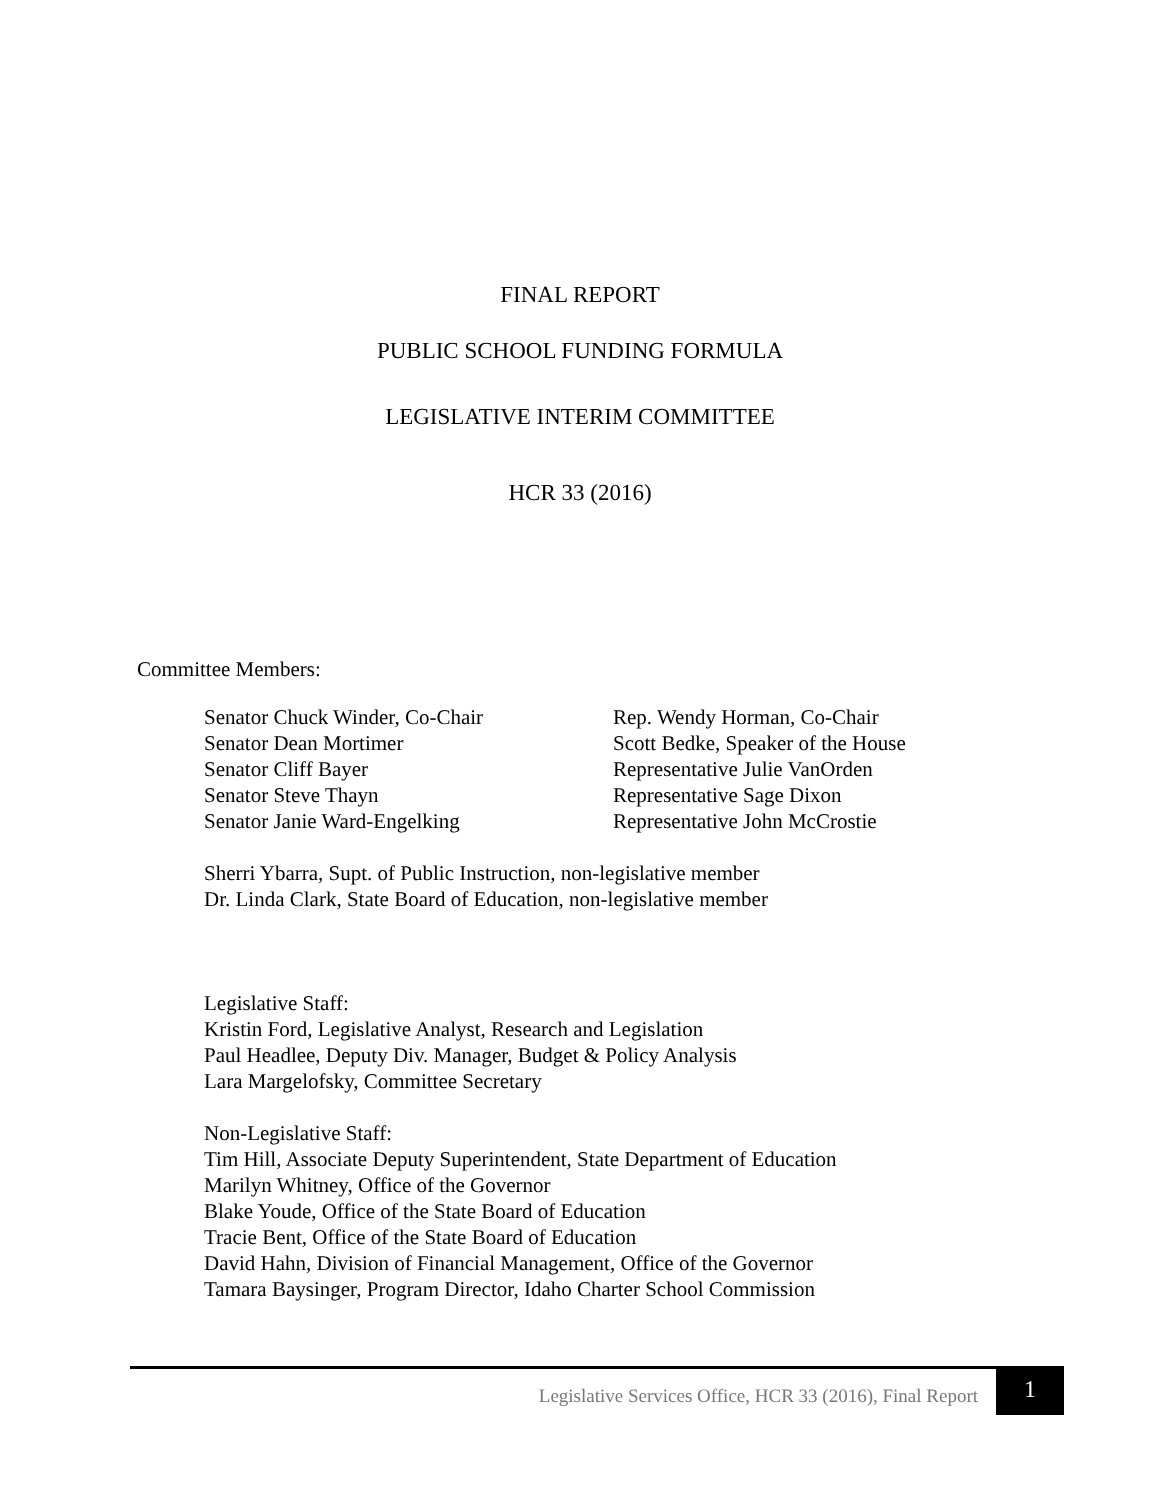FINAL REPORT
PUBLIC SCHOOL FUNDING FORMULA
LEGISLATIVE INTERIM COMMITTEE
HCR 33 (2016)
Committee Members:
Senator Chuck Winder, Co-Chair
Senator Dean Mortimer
Senator Cliff Bayer
Senator Steve Thayn
Senator Janie Ward-Engelking
Rep. Wendy Horman, Co-Chair
Scott Bedke, Speaker of the House
Representative Julie VanOrden
Representative Sage Dixon
Representative John McCrostie
Sherri Ybarra, Supt. of Public Instruction, non-legislative member
Dr. Linda Clark, State Board of Education, non-legislative member
Legislative Staff:
Kristin Ford, Legislative Analyst, Research and Legislation
Paul Headlee, Deputy Div. Manager, Budget & Policy Analysis
Lara Margelofsky, Committee Secretary
Non-Legislative Staff:
Tim Hill, Associate Deputy Superintendent, State Department of Education
Marilyn Whitney, Office of the Governor
Blake Youde, Office of the State Board of Education
Tracie Bent, Office of the State Board of Education
David Hahn, Division of Financial Management, Office of the Governor
Tamara Baysinger, Program Director, Idaho Charter School Commission
Legislative Services Office, HCR 33 (2016), Final Report 1